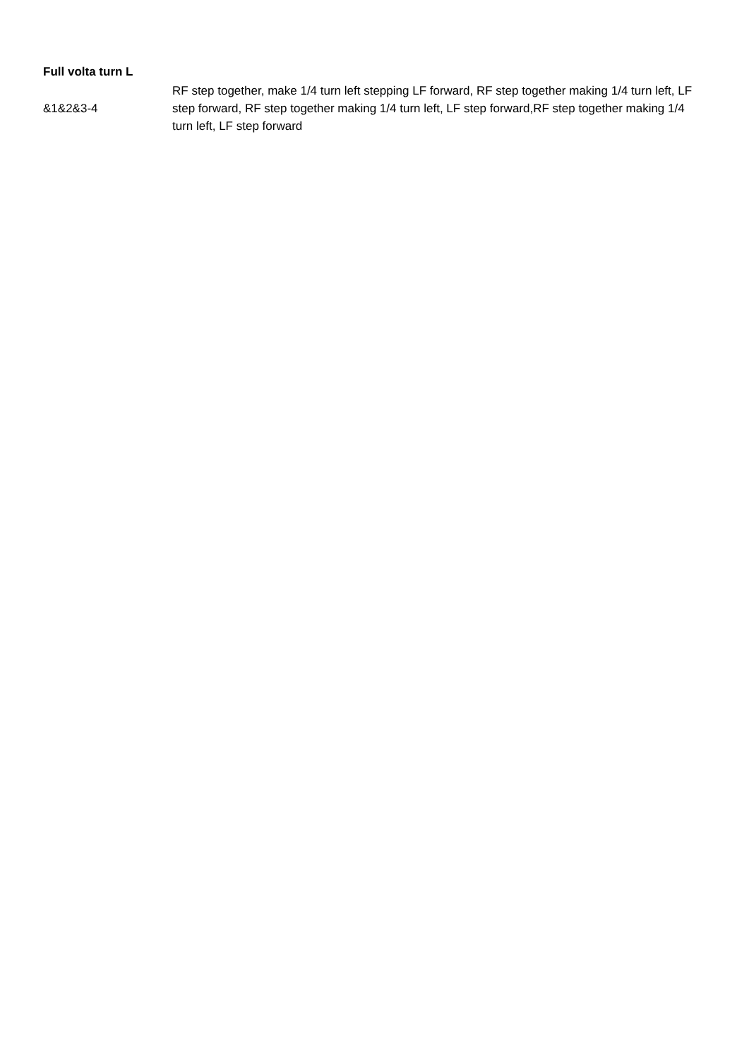Full volta turn L
| &1&2&3-4 | RF step together, make 1/4 turn left stepping LF forward, RF step together making 1/4 turn left, LF step forward, RF step together making 1/4 turn left, LF step forward,RF step together making 1/4 turn left, LF step forward |